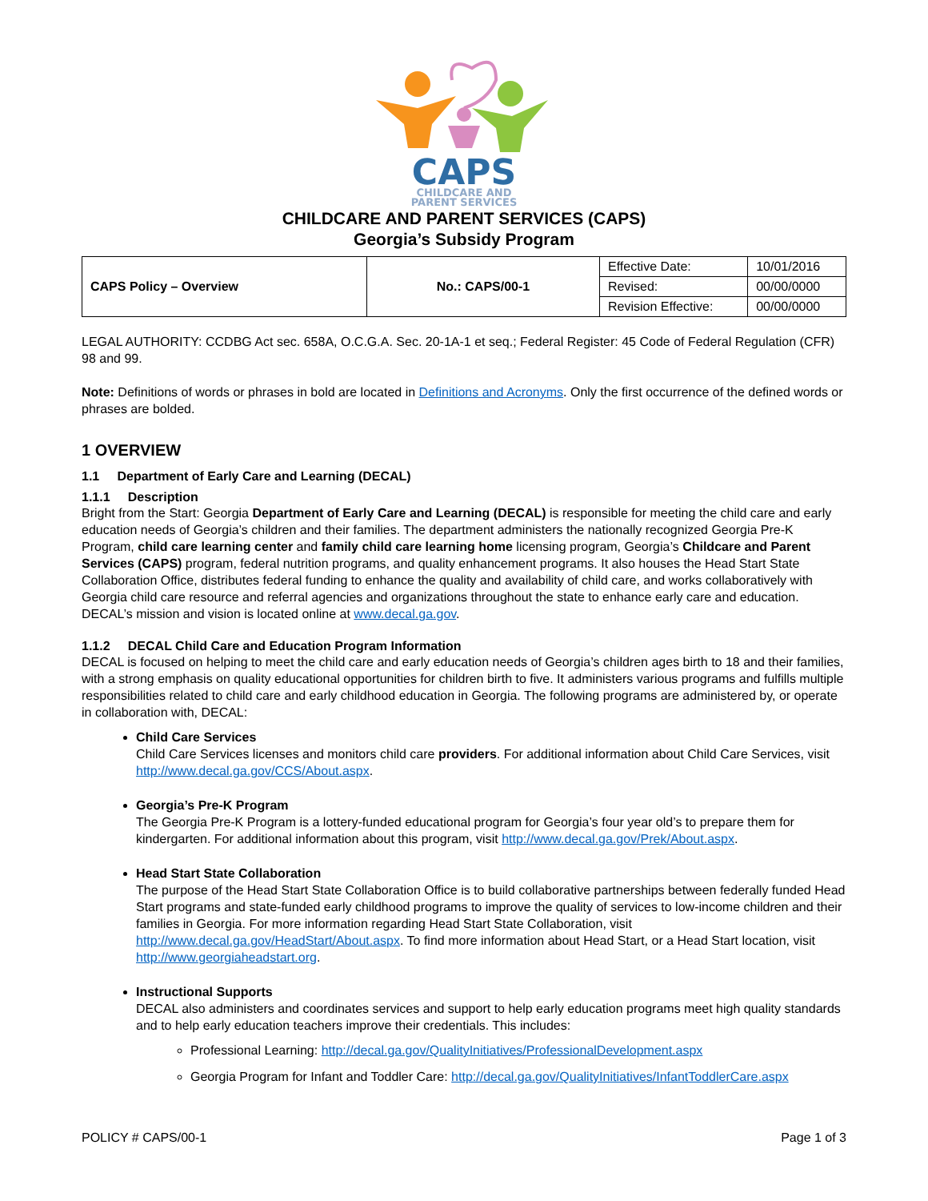CAPS
CHILDCARE AND
PARENT SERVICES
CHILDCARE AND PARENT SERVICES (CAPS)
Georgia’s Subsidy Program
| CAPS Policy – Overview | No.: CAPS/00-1 | Effective Date: | 10/01/2016 |
| | | Revised: | 00/00/0000 |
| | | Revision Effective: | 00/00/0000 |
LEGAL AUTHORITY: CCDBG Act sec. 658A, O.C.G.A. Sec. 20-1A-1 et seq.; Federal Register: 45 Code of Federal Regulation (CFR) 98 and 99.
Note: Definitions of words or phrases in bold are located in Definitions and Acronyms. Only the first occurrence of the defined words or phrases are bolded.
1 OVERVIEW
1.1 Department of Early Care and Learning (DECAL)
1.1.1 Description
Bright from the Start: Georgia Department of Early Care and Learning (DECAL) is responsible for meeting the child care and early education needs of Georgia’s children and their families. The department administers the nationally recognized Georgia Pre-K Program, child care learning center and family child care learning home licensing program, Georgia’s Childcare and Parent Services (CAPS) program, federal nutrition programs, and quality enhancement programs. It also houses the Head Start State Collaboration Office, distributes federal funding to enhance the quality and availability of child care, and works collaboratively with Georgia child care resource and referral agencies and organizations throughout the state to enhance early care and education. DECAL’s mission and vision is located online at www.decal.ga.gov.
1.1.2 DECAL Child Care and Education Program Information
DECAL is focused on helping to meet the child care and early education needs of Georgia’s children ages birth to 18 and their families, with a strong emphasis on quality educational opportunities for children birth to five. It administers various programs and fulfills multiple responsibilities related to child care and early childhood education in Georgia. The following programs are administered by, or operate in collaboration with, DECAL:
Child Care Services
Child Care Services licenses and monitors child care providers. For additional information about Child Care Services, visit http://www.decal.ga.gov/CCS/About.aspx.
Georgia’s Pre-K Program
The Georgia Pre-K Program is a lottery-funded educational program for Georgia’s four year old’s to prepare them for kindergarten. For additional information about this program, visit http://www.decal.ga.gov/Prek/About.aspx.
Head Start State Collaboration
The purpose of the Head Start State Collaboration Office is to build collaborative partnerships between federally funded Head Start programs and state-funded early childhood programs to improve the quality of services to low-income children and their families in Georgia. For more information regarding Head Start State Collaboration, visit http://www.decal.ga.gov/HeadStart/About.aspx. To find more information about Head Start, or a Head Start location, visit http://www.georgiaheadstart.org.
Instructional Supports
DECAL also administers and coordinates services and support to help early education programs meet high quality standards and to help early education teachers improve their credentials. This includes:
Professional Learning: http://decal.ga.gov/QualityInitiatives/ProfessionalDevelopment.aspx
Georgia Program for Infant and Toddler Care: http://decal.ga.gov/QualityInitiatives/InfantToddlerCare.aspx
POLICY # CAPS/00-1 Page 1 of 3